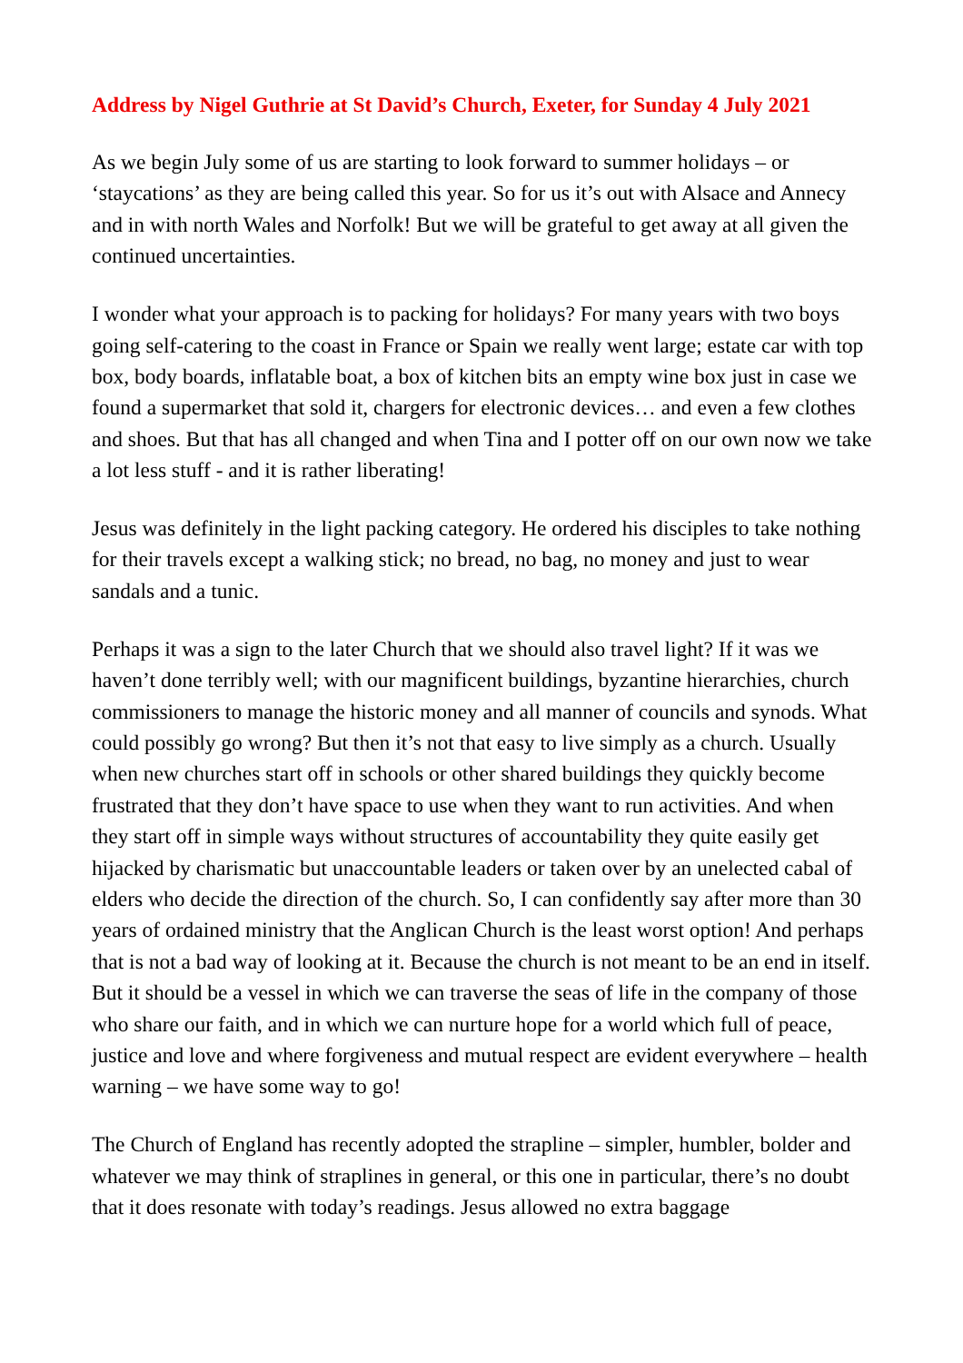Address by Nigel Guthrie at St David’s Church, Exeter, for Sunday 4 July 2021
As we begin July some of us are starting to look forward to summer holidays – or ‘staycations’ as they are being called this year. So for us it’s out with Alsace and Annecy and in with north Wales and Norfolk! But we will be grateful to get away at all given the continued uncertainties.
I wonder what your approach is to packing for holidays? For many years with two boys going self-catering to the coast in France or Spain we really went large; estate car with top box, body boards, inflatable boat, a box of kitchen bits an empty wine box just in case we found a supermarket that sold it, chargers for electronic devices… and even a few clothes and shoes. But that has all changed and when Tina and I potter off on our own now we take a lot less stuff - and it is rather liberating!
Jesus was definitely in the light packing category. He ordered his disciples to take nothing for their travels except a walking stick; no bread, no bag, no money and just to wear sandals and a tunic.
Perhaps it was a sign to the later Church that we should also travel light? If it was we haven’t done terribly well; with our magnificent buildings, byzantine hierarchies, church commissioners to manage the historic money and all manner of councils and synods. What could possibly go wrong? But then it’s not that easy to live simply as a church. Usually when new churches start off in schools or other shared buildings they quickly become frustrated that they don’t have space to use when they want to run activities. And when they start off in simple ways without structures of accountability they quite easily get hijacked by charismatic but unaccountable leaders or taken over by an unelected cabal of elders who decide the direction of the church. So, I can confidently say after more than 30 years of ordained ministry that the Anglican Church is the least worst option! And perhaps that is not a bad way of looking at it. Because the church is not meant to be an end in itself. But it should be a vessel in which we can traverse the seas of life in the company of those who share our faith, and in which we can nurture hope for a world which full of peace, justice and love and where forgiveness and mutual respect are evident everywhere – health warning – we have some way to go!
The Church of England has recently adopted the strapline – simpler, humbler, bolder and whatever we may think of straplines in general, or this one in particular, there’s no doubt that it does resonate with today’s readings. Jesus allowed no extra baggage